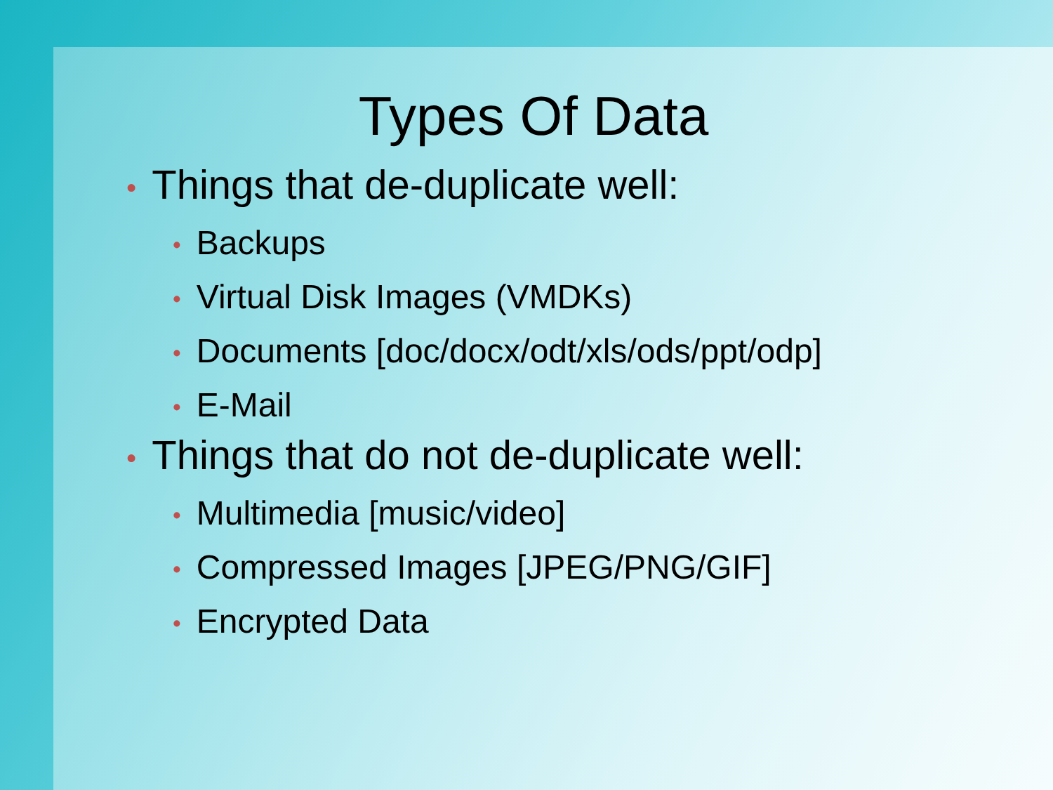Types Of Data
• Things that de-duplicate well:
• Backups
• Virtual Disk Images (VMDKs)
• Documents [doc/docx/odt/xls/ods/ppt/odp]
• E-Mail
• Things that do not de-duplicate well:
• Multimedia [music/video]
• Compressed Images [JPEG/PNG/GIF]
• Encrypted Data